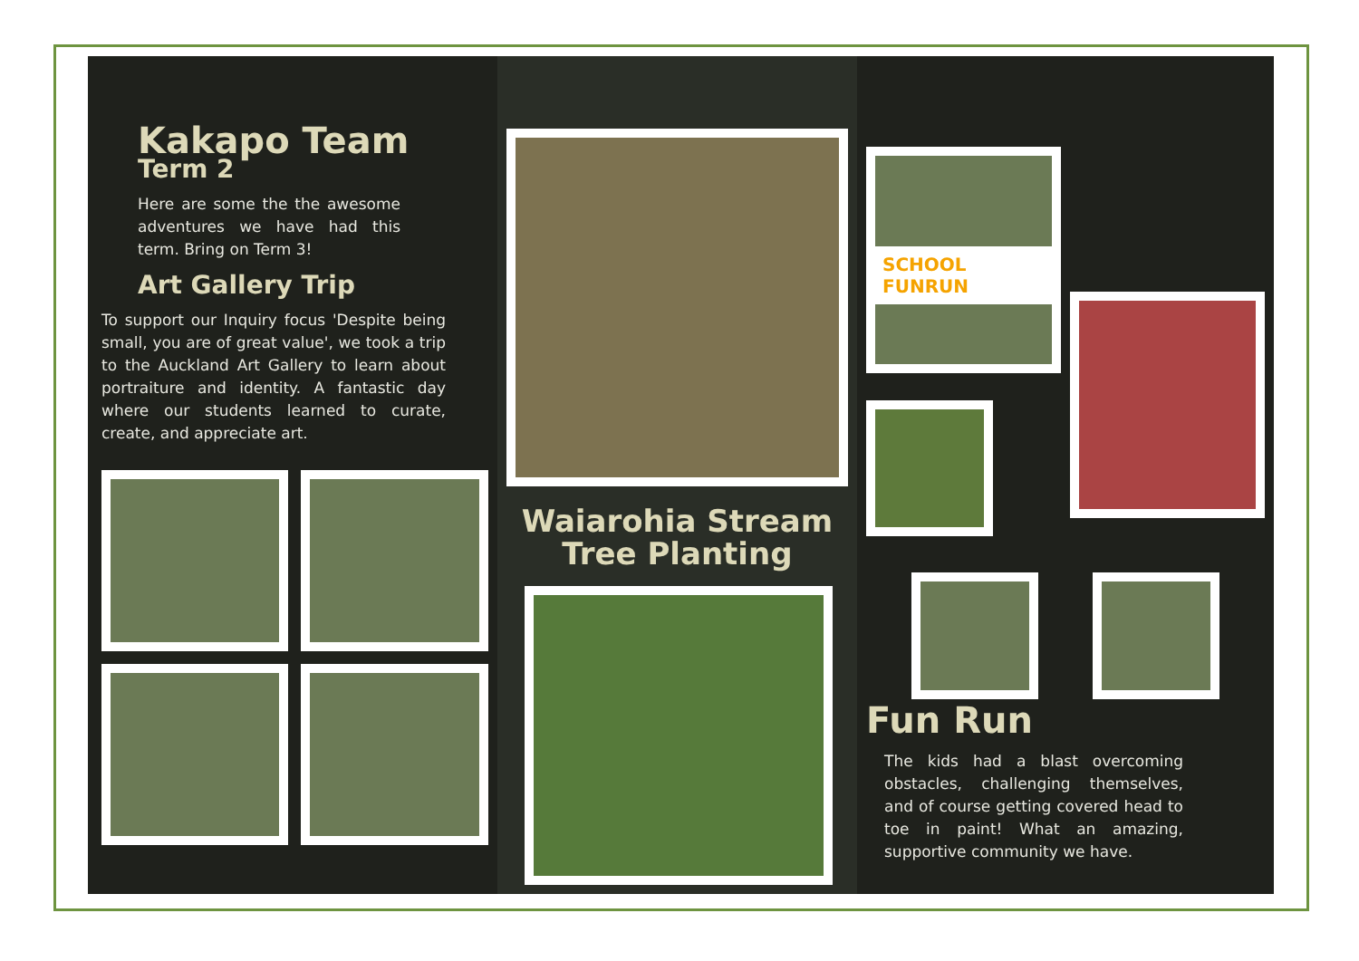Kakapo Team
Term 2
Here are some the the awesome adventures we have had this term. Bring on Term 3!
Art Gallery Trip
To support our Inquiry focus 'Despite being small, you are of great value', we took a trip to the Auckland Art Gallery to learn about portraiture and identity. A fantastic day where our students learned to curate, create, and appreciate art.
Waiarohia Stream
Tree Planting
SCHOOL FUNRUN
Fun Run
The kids had a blast overcoming obstacles, challenging themselves, and of course getting covered head to toe in paint! What an amazing, supportive community we have.